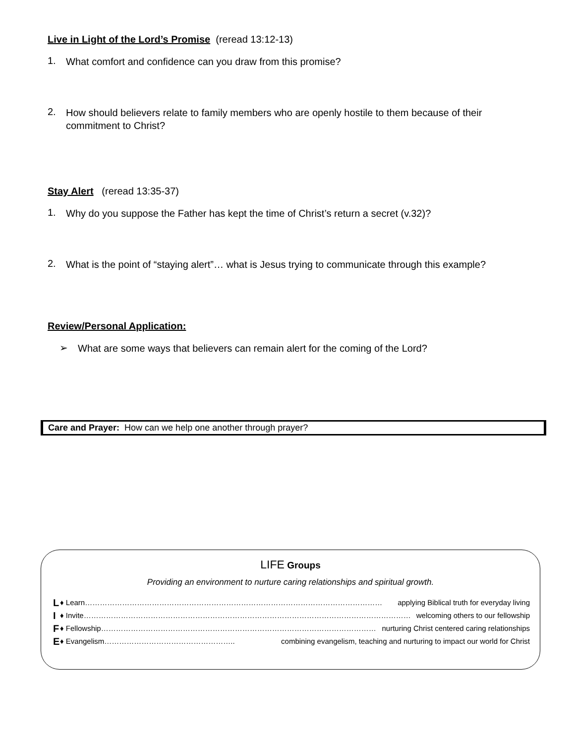Live in Light of the Lord’s Promise (reread 13:12-13)
1. What comfort and confidence can you draw from this promise?
2. How should believers relate to family members who are openly hostile to them because of their commitment to Christ?
Stay Alert (reread 13:35-37)
1. Why do you suppose the Father has kept the time of Christ’s return a secret (v.32)?
2. What is the point of “staying alert”… what is Jesus trying to communicate through this example?
Review/Personal Application:
➢ What are some ways that believers can remain alert for the coming of the Lord?
Care and Prayer: How can we help one another through prayer?
LIFE Groups
Providing an environment to nurture caring relationships and spiritual growth.
L ♦ Learn………………………………………………………………………………………………………… applying Biblical truth for everyday living
I ♦ Invite…………………………………………………………………………………………………………………… welcoming others to our fellowship
F ♦ Fellowship………………………………………………………………………………………………… nurturing Christ centered caring relationships
E ♦ Evangelism…………………………………………….. combining evangelism, teaching and nurturing to impact our world for Christ